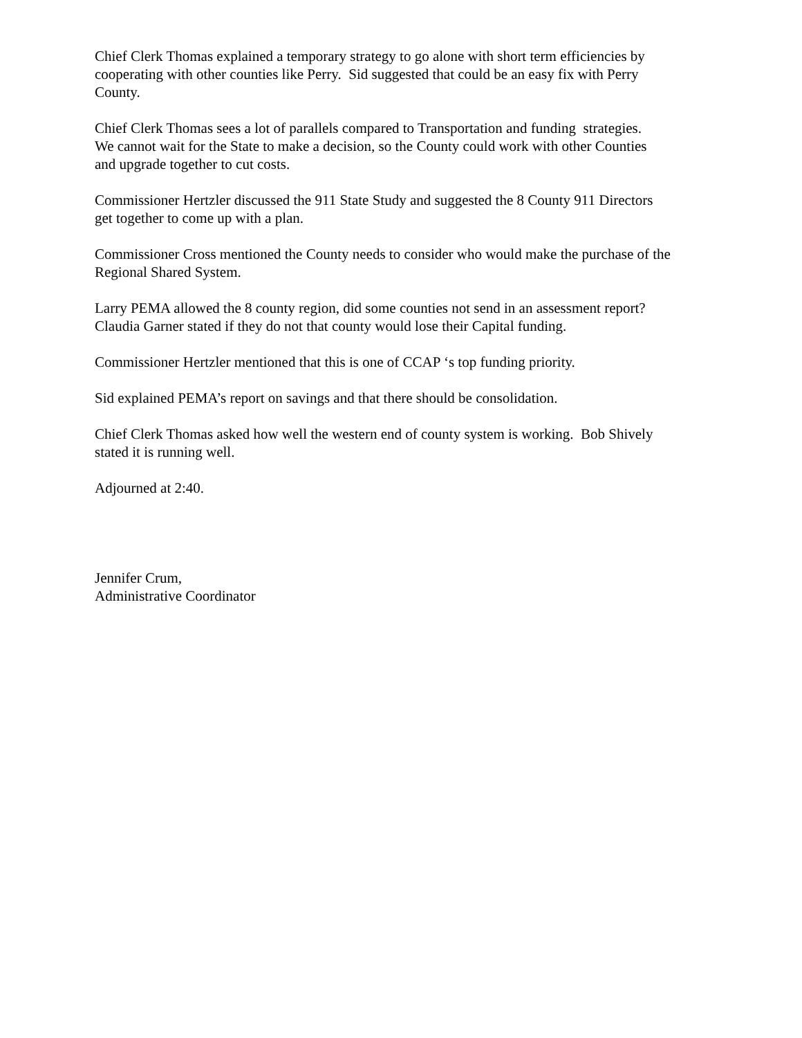Chief Clerk Thomas explained a temporary strategy to go alone with short term efficiencies by
cooperating with other counties like Perry. Sid suggested that could be an easy fix with Perry
County.
Chief Clerk Thomas sees a lot of parallels compared to Transportation and funding strategies.
We cannot wait for the State to make a decision, so the County could work with other Counties
and upgrade together to cut costs.
Commissioner Hertzler discussed the 911 State Study and suggested the 8 County 911 Directors
get together to come up with a plan.
Commissioner Cross mentioned the County needs to consider who would make the purchase of the
Regional Shared System.
Larry PEMA allowed the 8 county region, did some counties not send in an assessment report?
Claudia Garner stated if they do not that county would lose their Capital funding.
Commissioner Hertzler mentioned that this is one of CCAP ‘s top funding priority.
Sid explained PEMA’s report on savings and that there should be consolidation.
Chief Clerk Thomas asked how well the western end of county system is working. Bob Shively
stated it is running well.
Adjourned at 2:40.
Jennifer Crum,
Administrative Coordinator